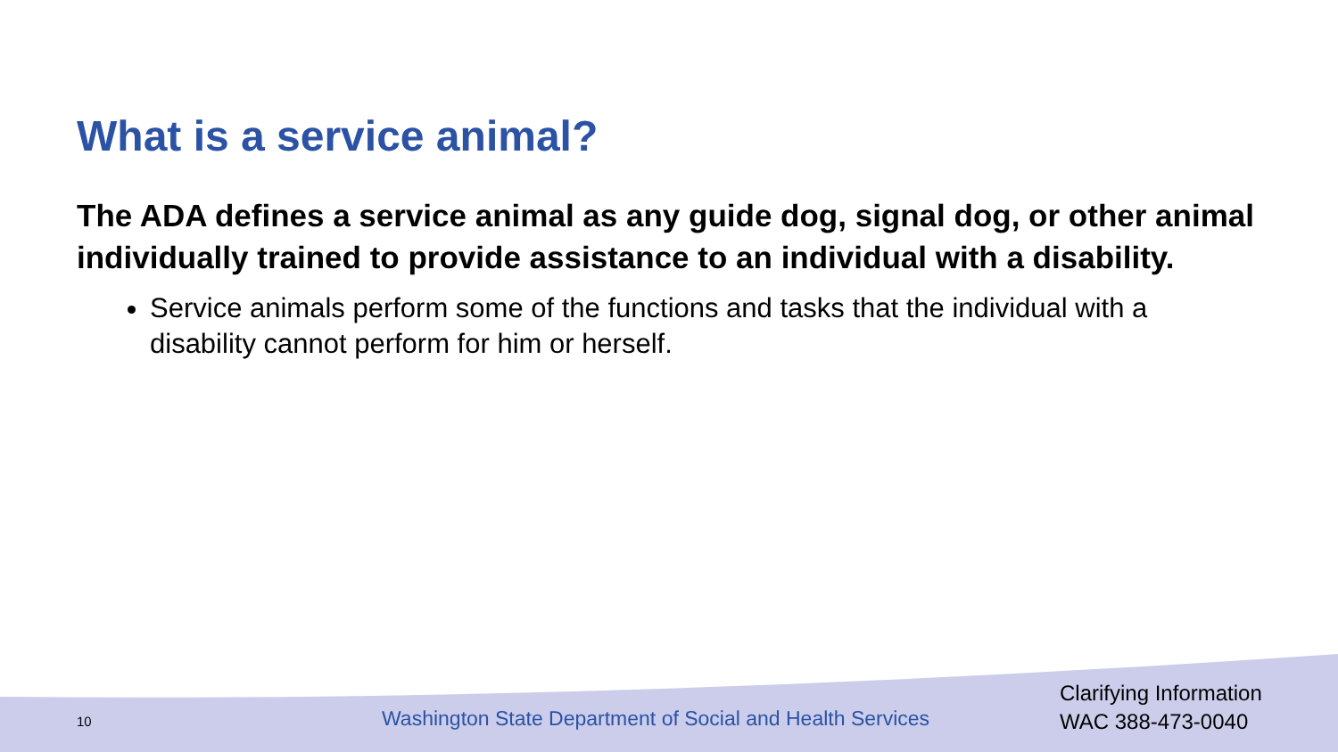What is a service animal?
The ADA defines a service animal as any guide dog, signal dog, or other animal individually trained to provide assistance to an individual with a disability.
Service animals perform some of the functions and tasks that the individual with a disability cannot perform for him or herself.
10
Washington State Department of Social and Health Services
Clarifying Information
WAC 388-473-0040